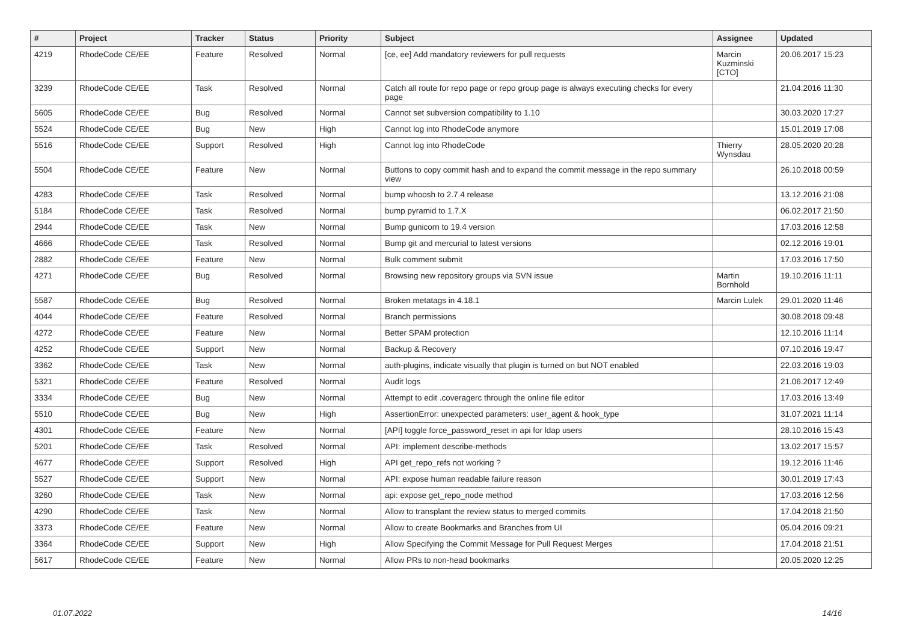| # | Project | Tracker | Status | Priority | Subject | Assignee | Updated |
| --- | --- | --- | --- | --- | --- | --- | --- |
| 4219 | RhodeCode CE/EE | Feature | Resolved | Normal | [ce, ee] Add mandatory reviewers for pull requests | Marcin Kuzminski [CTO] | 20.06.2017 15:23 |
| 3239 | RhodeCode CE/EE | Task | Resolved | Normal | Catch all route for repo page or repo group page is always executing checks for every page | | 21.04.2016 11:30 |
| 5605 | RhodeCode CE/EE | Bug | Resolved | Normal | Cannot set subversion compatibility to 1.10 | | 30.03.2020 17:27 |
| 5524 | RhodeCode CE/EE | Bug | New | High | Cannot log into RhodeCode anymore | | 15.01.2019 17:08 |
| 5516 | RhodeCode CE/EE | Support | Resolved | High | Cannot log into RhodeCode | Thierry Wynsdau | 28.05.2020 20:28 |
| 5504 | RhodeCode CE/EE | Feature | New | Normal | Buttons to copy commit hash and to expand the commit message in the repo summary view | | 26.10.2018 00:59 |
| 4283 | RhodeCode CE/EE | Task | Resolved | Normal | bump whoosh to 2.7.4 release | | 13.12.2016 21:08 |
| 5184 | RhodeCode CE/EE | Task | Resolved | Normal | bump pyramid to 1.7.X | | 06.02.2017 21:50 |
| 2944 | RhodeCode CE/EE | Task | New | Normal | Bump gunicorn to 19.4 version | | 17.03.2016 12:58 |
| 4666 | RhodeCode CE/EE | Task | Resolved | Normal | Bump git and mercurial to latest versions | | 02.12.2016 19:01 |
| 2882 | RhodeCode CE/EE | Feature | New | Normal | Bulk comment submit | | 17.03.2016 17:50 |
| 4271 | RhodeCode CE/EE | Bug | Resolved | Normal | Browsing new repository groups via SVN issue | Martin Bornhold | 19.10.2016 11:11 |
| 5587 | RhodeCode CE/EE | Bug | Resolved | Normal | Broken metatags in 4.18.1 | Marcin Lulek | 29.01.2020 11:46 |
| 4044 | RhodeCode CE/EE | Feature | Resolved | Normal | Branch permissions | | 30.08.2018 09:48 |
| 4272 | RhodeCode CE/EE | Feature | New | Normal | Better SPAM protection | | 12.10.2016 11:14 |
| 4252 | RhodeCode CE/EE | Support | New | Normal | Backup & Recovery | | 07.10.2016 19:47 |
| 3362 | RhodeCode CE/EE | Task | New | Normal | auth-plugins, indicate visually that plugin is turned on but NOT enabled | | 22.03.2016 19:03 |
| 5321 | RhodeCode CE/EE | Feature | Resolved | Normal | Audit logs | | 21.06.2017 12:49 |
| 3334 | RhodeCode CE/EE | Bug | New | Normal | Attempt to edit .coveragerc through the online file editor | | 17.03.2016 13:49 |
| 5510 | RhodeCode CE/EE | Bug | New | High | AssertionError: unexpected parameters: user_agent & hook_type | | 31.07.2021 11:14 |
| 4301 | RhodeCode CE/EE | Feature | New | Normal | [API] toggle force_password_reset in api for ldap users | | 28.10.2016 15:43 |
| 5201 | RhodeCode CE/EE | Task | Resolved | Normal | API: implement describe-methods | | 13.02.2017 15:57 |
| 4677 | RhodeCode CE/EE | Support | Resolved | High | API get_repo_refs not working ? | | 19.12.2016 11:46 |
| 5527 | RhodeCode CE/EE | Support | New | Normal | API: expose human readable failure reason | | 30.01.2019 17:43 |
| 3260 | RhodeCode CE/EE | Task | New | Normal | api: expose get_repo_node method | | 17.03.2016 12:56 |
| 4290 | RhodeCode CE/EE | Task | New | Normal | Allow to transplant the review status to merged commits | | 17.04.2018 21:50 |
| 3373 | RhodeCode CE/EE | Feature | New | Normal | Allow to create Bookmarks and Branches from UI | | 05.04.2016 09:21 |
| 3364 | RhodeCode CE/EE | Support | New | High | Allow Specifying the Commit Message for Pull Request Merges | | 17.04.2018 21:51 |
| 5617 | RhodeCode CE/EE | Feature | New | Normal | Allow PRs to non-head bookmarks | | 20.05.2020 12:25 |
01.07.2022 14/16